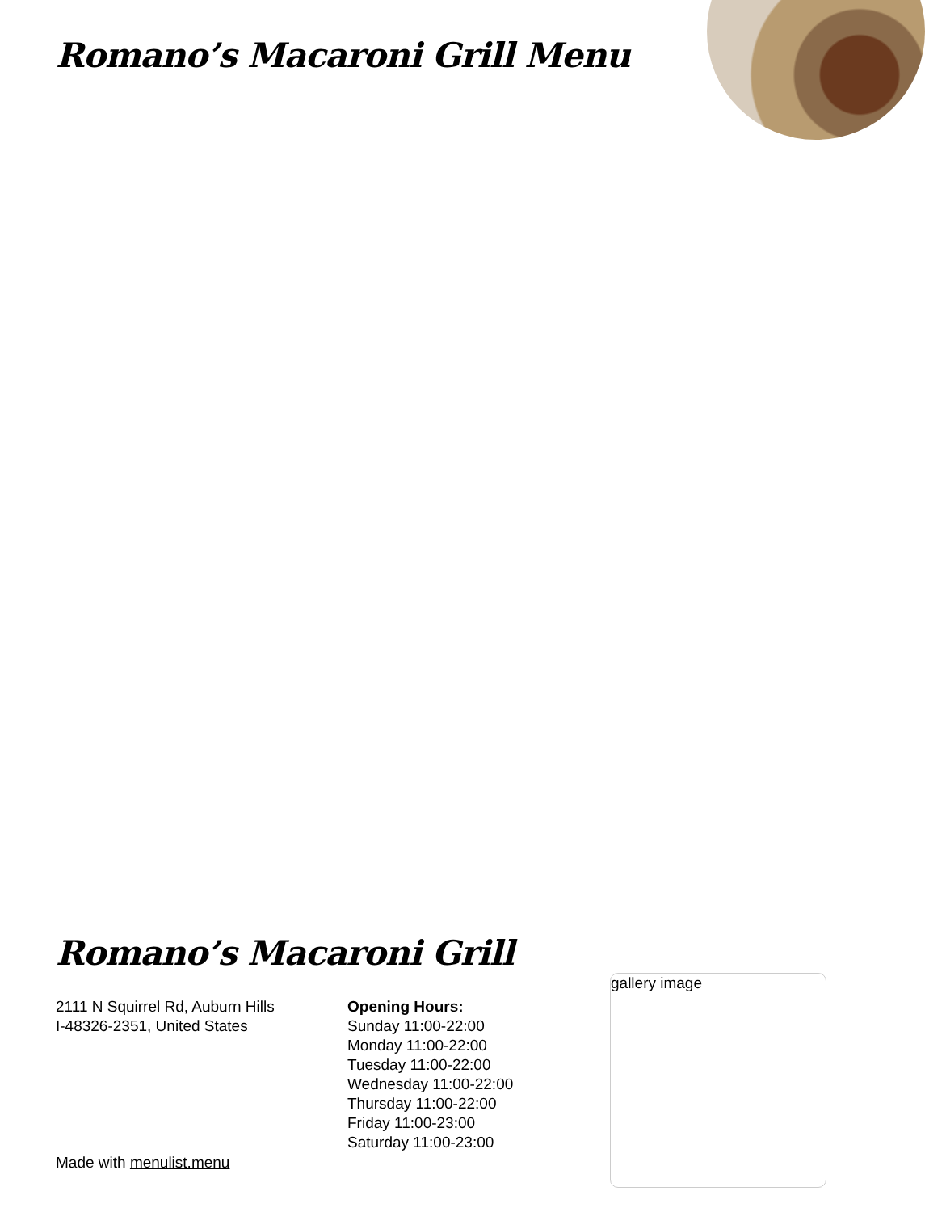Romano’s Macaroni Grill Menu
Romano’s Macaroni Grill
2111 N Squirrel Rd, Auburn Hills
I-48326-2351, United States
Opening Hours:
Sunday 11:00-22:00
Monday 11:00-22:00
Tuesday 11:00-22:00
Wednesday 11:00-22:00
Thursday 11:00-22:00
Friday 11:00-23:00
Saturday 11:00-23:00
gallery image
Made with menulist.menu